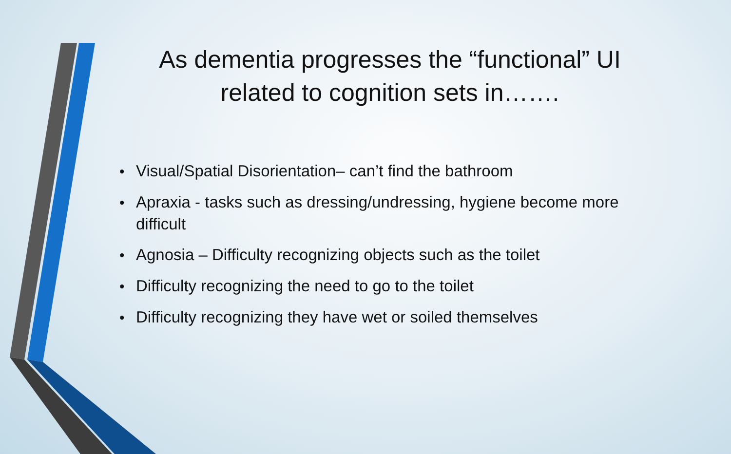As dementia progresses the “functional” UI related to cognition sets in…….
• Visual/Spatial Disorientation– can’t find the bathroom
• Apraxia - tasks such as dressing/undressing, hygiene become more difficult
• Agnosia – Difficulty recognizing objects such as the toilet
• Difficulty recognizing the need to go to the toilet
• Difficulty recognizing they have wet or soiled themselves